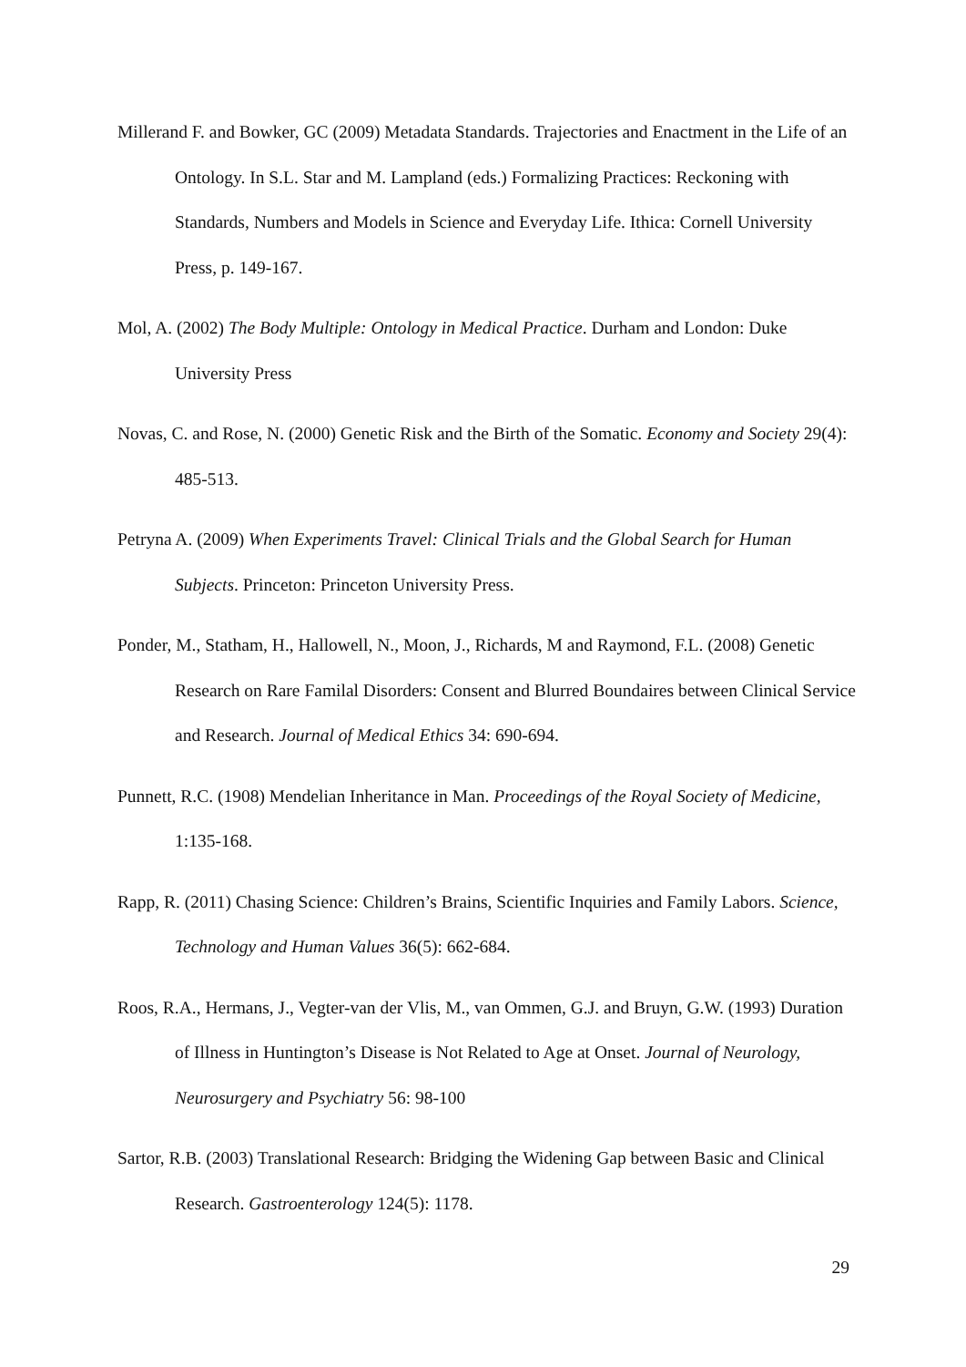Millerand F. and Bowker, GC (2009) Metadata Standards. Trajectories and Enactment in the Life of an Ontology. In S.L. Star and M. Lampland (eds.) Formalizing Practices: Reckoning with Standards, Numbers and Models in Science and Everyday Life. Ithica: Cornell University Press, p. 149-167.
Mol, A. (2002) The Body Multiple: Ontology in Medical Practice. Durham and London: Duke University Press
Novas, C. and Rose, N. (2000) Genetic Risk and the Birth of the Somatic. Economy and Society 29(4): 485-513.
Petryna A. (2009) When Experiments Travel: Clinical Trials and the Global Search for Human Subjects. Princeton: Princeton University Press.
Ponder, M., Statham, H., Hallowell, N., Moon, J., Richards, M and Raymond, F.L. (2008) Genetic Research on Rare Familal Disorders: Consent and Blurred Boundaires between Clinical Service and Research. Journal of Medical Ethics 34: 690-694.
Punnett, R.C. (1908) Mendelian Inheritance in Man. Proceedings of the Royal Society of Medicine, 1:135-168.
Rapp, R. (2011) Chasing Science: Children’s Brains, Scientific Inquiries and Family Labors. Science, Technology and Human Values 36(5): 662-684.
Roos, R.A., Hermans, J., Vegter-van der Vlis, M., van Ommen, G.J. and Bruyn, G.W. (1993) Duration of Illness in Huntington’s Disease is Not Related to Age at Onset. Journal of Neurology, Neurosurgery and Psychiatry 56: 98-100
Sartor, R.B. (2003) Translational Research: Bridging the Widening Gap between Basic and Clinical Research. Gastroenterology 124(5): 1178.
29